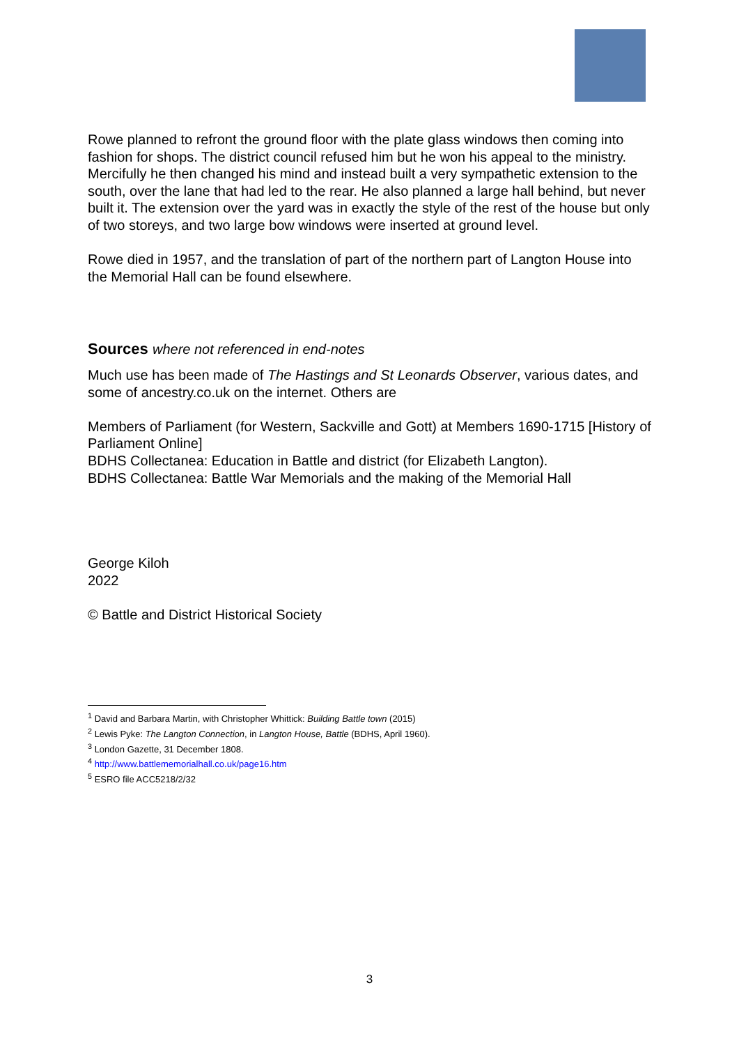Rowe planned to refront the ground floor with the plate glass windows then coming into fashion for shops. The district council refused him but he won his appeal to the ministry. Mercifully he then changed his mind and instead built a very sympathetic extension to the south, over the lane that had led to the rear. He also planned a large hall behind, but never built it. The extension over the yard was in exactly the style of the rest of the house but only of two storeys, and two large bow windows were inserted at ground level.
Rowe died in 1957, and the translation of part of the northern part of Langton House into the Memorial Hall can be found elsewhere.
Sources where not referenced in end-notes
Much use has been made of The Hastings and St Leonards Observer, various dates, and some of ancestry.co.uk on the internet. Others are
Members of Parliament (for Western, Sackville and Gott) at Members 1690-1715 [History of Parliament Online]
BDHS Collectanea: Education in Battle and district (for Elizabeth Langton).
BDHS Collectanea: Battle War Memorials and the making of the Memorial Hall
George Kiloh
2022
© Battle and District Historical Society
<sup>1</sup> David and Barbara Martin, with Christopher Whittick: Building Battle town (2015)
<sup>2</sup> Lewis Pyke: The Langton Connection, in Langton House, Battle (BDHS, April 1960).
<sup>3</sup> London Gazette, 31 December 1808.
<sup>4</sup> http://www.battlememorialhall.co.uk/page16.htm
<sup>5</sup> ESRO file ACC5218/2/32
3